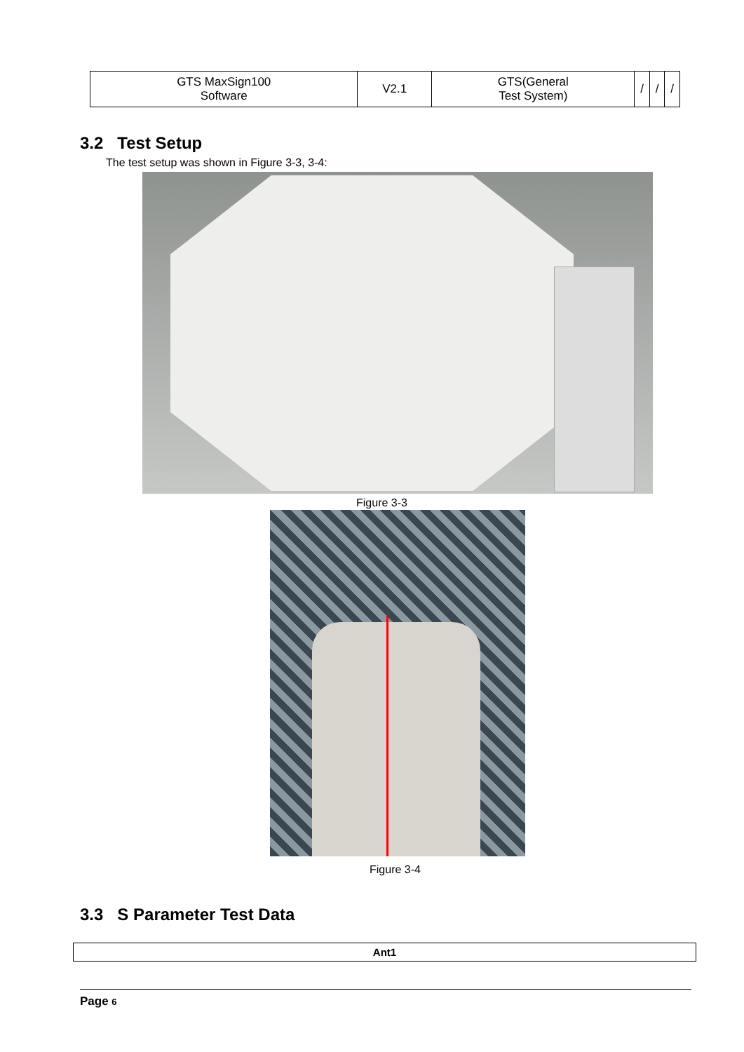| GTS MaxSign100 Software | V2.1 | GTS(General Test System) | / | / | / |
3.2 Test Setup
The test setup was shown in Figure 3-3, 3-4:
Figure 3-3
Figure 3-4
3.3 S Parameter Test Data
| Ant1 |
Page 6